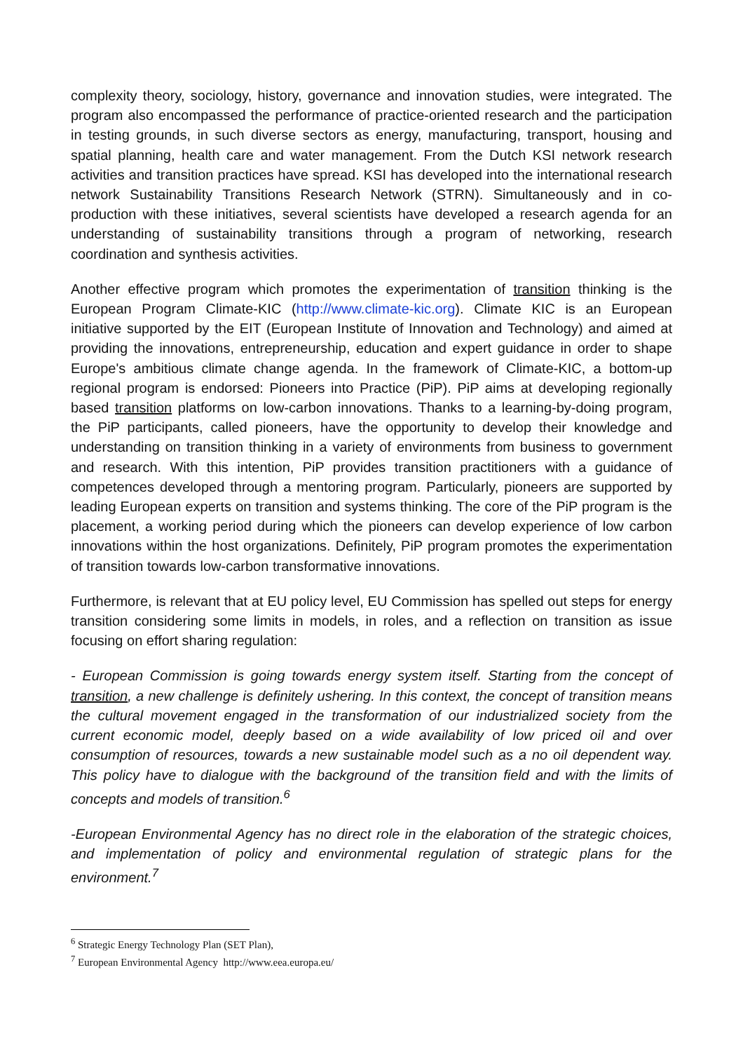complexity theory, sociology, history, governance and innovation studies, were integrated. The program also encompassed the performance of practice-oriented research and the participation in testing grounds, in such diverse sectors as energy, manufacturing, transport, housing and spatial planning, health care and water management. From the Dutch KSI network research activities and transition practices have spread. KSI has developed into the international research network Sustainability Transitions Research Network (STRN). Simultaneously and in co-production with these initiatives, several scientists have developed a research agenda for an understanding of sustainability transitions through a program of networking, research coordination and synthesis activities.
Another effective program which promotes the experimentation of transition thinking is the European Program Climate-KIC (http://www.climate-kic.org). Climate KIC is an European initiative supported by the EIT (European Institute of Innovation and Technology) and aimed at providing the innovations, entrepreneurship, education and expert guidance in order to shape Europe's ambitious climate change agenda. In the framework of Climate-KIC, a bottom-up regional program is endorsed: Pioneers into Practice (PiP). PiP aims at developing regionally based transition platforms on low-carbon innovations. Thanks to a learning-by-doing program, the PiP participants, called pioneers, have the opportunity to develop their knowledge and understanding on transition thinking in a variety of environments from business to government and research. With this intention, PiP provides transition practitioners with a guidance of competences developed through a mentoring program. Particularly, pioneers are supported by leading European experts on transition and systems thinking. The core of the PiP program is the placement, a working period during which the pioneers can develop experience of low carbon innovations within the host organizations. Definitely, PiP program promotes the experimentation of transition towards low-carbon transformative innovations.
Furthermore, is relevant that at EU policy level, EU Commission has spelled out steps for energy transition considering some limits in models, in roles, and a reflection on transition as issue focusing on effort sharing regulation:
- European Commission is going towards energy system itself. Starting from the concept of transition, a new challenge is definitely ushering. In this context, the concept of transition means the cultural movement engaged in the transformation of our industrialized society from the current economic model, deeply based on a wide availability of low priced oil and over consumption of resources, towards a new sustainable model such as a no oil dependent way. This policy have to dialogue with the background of the transition field and with the limits of concepts and models of transition.<sup>6</sup>
-European Environmental Agency has no direct role in the elaboration of the strategic choices, and implementation of policy and environmental regulation of strategic plans for the environment.<sup>7</sup>
<sup>6</sup> Strategic Energy Technology Plan (SET Plan),
<sup>7</sup> European Environmental Agency http://www.eea.europa.eu/